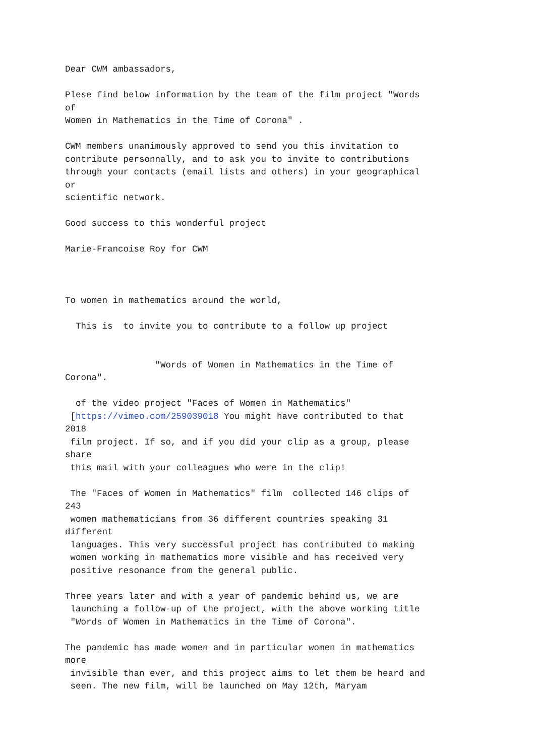Dear CWM ambassadors,

Plese find below information by the team of the film project "Words
of
Women in Mathematics in the Time of Corona" .

CWM members unanimously approved to send you this invitation to
contribute personnally, and to ask you to invite to contributions
through your contacts (email lists and others) in your geographical
or
scientific network.

Good success to this wonderful project

Marie-Francoise Roy for CWM



To women in mathematics around the world,

  This is  to invite you to contribute to a follow up project


                 "Words of Women in Mathematics in the Time of
Corona".

  of the video project "Faces of Women in Mathematics"
 [https://vimeo.com/259039018 You might have contributed to that
2018
 film project. If so, and if you did your clip as a group, please
share
 this mail with your colleagues who were in the clip!

 The "Faces of Women in Mathematics" film  collected 146 clips of
243
 women mathematicians from 36 different countries speaking 31
different
 languages. This very successful project has contributed to making
 women working in mathematics more visible and has received very
 positive resonance from the general public.

Three years later and with a year of pandemic behind us, we are
 launching a follow-up of the project, with the above working title
 "Words of Women in Mathematics in the Time of Corona".

The pandemic has made women and in particular women in mathematics
more
 invisible than ever, and this project aims to let them be heard and
 seen. The new film, will be launched on May 12th, Maryam